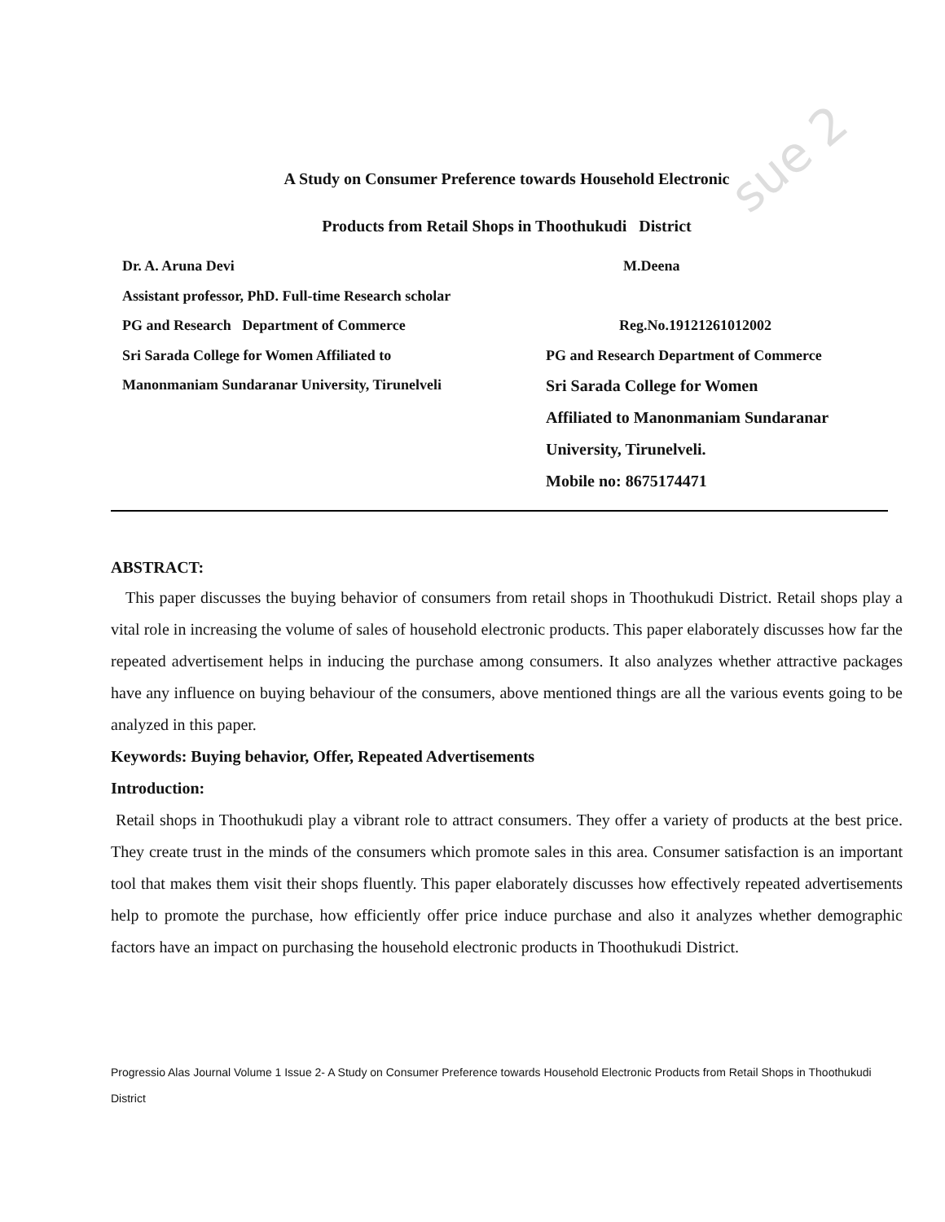sue 2
A Study on Consumer Preference towards Household Electronic
Products from Retail Shops in Thoothukudi District
Dr. A. Aruna Devi
Assistant professor, PhD. Full-time Research scholar
PG and Research Department of Commerce
Sri Sarada College for Women Affiliated to
Manonmaniam Sundaranar University, Tirunelveli
M.Deena
Reg.No.19121261012002
PG and Research Department of Commerce
Sri Sarada College for Women
Affiliated to Manonmaniam Sundaranar
University, Tirunelveli.
Mobile no: 8675174471
ABSTRACT:
This paper discusses the buying behavior of consumers from retail shops in Thoothukudi District. Retail shops play a vital role in increasing the volume of sales of household electronic products. This paper elaborately discusses how far the repeated advertisement helps in inducing the purchase among consumers. It also analyzes whether attractive packages have any influence on buying behaviour of the consumers, above mentioned things are all the various events going to be analyzed in this paper.
Keywords: Buying behavior, Offer, Repeated Advertisements
Introduction:
Retail shops in Thoothukudi play a vibrant role to attract consumers. They offer a variety of products at the best price. They create trust in the minds of the consumers which promote sales in this area. Consumer satisfaction is an important tool that makes them visit their shops fluently. This paper elaborately discusses how effectively repeated advertisements help to promote the purchase, how efficiently offer price induce purchase and also it analyzes whether demographic factors have an impact on purchasing the household electronic products in Thoothukudi District.
Progressio Alas Journal Volume 1 Issue 2- A Study on Consumer Preference towards Household Electronic Products from Retail Shops in Thoothukudi District